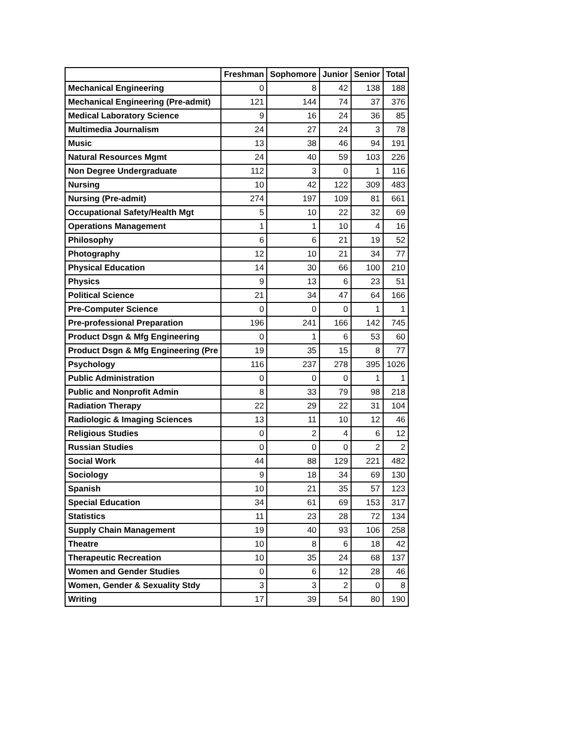| | Freshman | Sophomore | Junior | Senior | Total |
| --- | --- | --- | --- | --- | --- |
| Mechanical Engineering | 0 | 8 | 42 | 138 | 188 |
| Mechanical Engineering (Pre-admit) | 121 | 144 | 74 | 37 | 376 |
| Medical Laboratory Science | 9 | 16 | 24 | 36 | 85 |
| Multimedia Journalism | 24 | 27 | 24 | 3 | 78 |
| Music | 13 | 38 | 46 | 94 | 191 |
| Natural Resources Mgmt | 24 | 40 | 59 | 103 | 226 |
| Non Degree Undergraduate | 112 | 3 | 0 | 1 | 116 |
| Nursing | 10 | 42 | 122 | 309 | 483 |
| Nursing (Pre-admit) | 274 | 197 | 109 | 81 | 661 |
| Occupational Safety/Health Mgt | 5 | 10 | 22 | 32 | 69 |
| Operations Management | 1 | 1 | 10 | 4 | 16 |
| Philosophy | 6 | 6 | 21 | 19 | 52 |
| Photography | 12 | 10 | 21 | 34 | 77 |
| Physical Education | 14 | 30 | 66 | 100 | 210 |
| Physics | 9 | 13 | 6 | 23 | 51 |
| Political Science | 21 | 34 | 47 | 64 | 166 |
| Pre-Computer Science | 0 | 0 | 0 | 1 | 1 |
| Pre-professional Preparation | 196 | 241 | 166 | 142 | 745 |
| Product Dsgn & Mfg Engineering | 0 | 1 | 6 | 53 | 60 |
| Product Dsgn & Mfg Engineering (Pre | 19 | 35 | 15 | 8 | 77 |
| Psychology | 116 | 237 | 278 | 395 | 1026 |
| Public Administration | 0 | 0 | 0 | 1 | 1 |
| Public and Nonprofit Admin | 8 | 33 | 79 | 98 | 218 |
| Radiation Therapy | 22 | 29 | 22 | 31 | 104 |
| Radiologic & Imaging Sciences | 13 | 11 | 10 | 12 | 46 |
| Religious Studies | 0 | 2 | 4 | 6 | 12 |
| Russian Studies | 0 | 0 | 0 | 2 | 2 |
| Social Work | 44 | 88 | 129 | 221 | 482 |
| Sociology | 9 | 18 | 34 | 69 | 130 |
| Spanish | 10 | 21 | 35 | 57 | 123 |
| Special Education | 34 | 61 | 69 | 153 | 317 |
| Statistics | 11 | 23 | 28 | 72 | 134 |
| Supply Chain Management | 19 | 40 | 93 | 106 | 258 |
| Theatre | 10 | 8 | 6 | 18 | 42 |
| Therapeutic Recreation | 10 | 35 | 24 | 68 | 137 |
| Women and Gender Studies | 0 | 6 | 12 | 28 | 46 |
| Women, Gender & Sexuality Stdy | 3 | 3 | 2 | 0 | 8 |
| Writing | 17 | 39 | 54 | 80 | 190 |